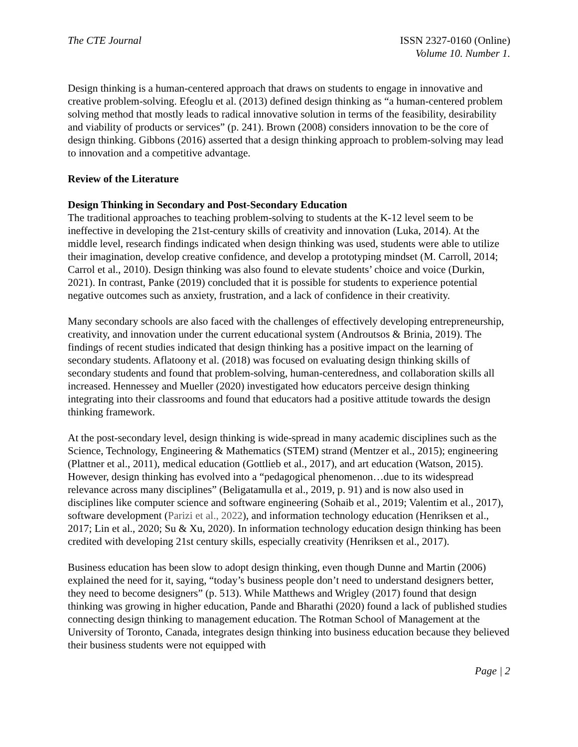The CTE Journal ISSN 2327-0160 (Online)
Volume 10. Number 1.
Design thinking is a human-centered approach that draws on students to engage in innovative and creative problem-solving. Efeoglu et al. (2013) defined design thinking as “a human-centered problem solving method that mostly leads to radical innovative solution in terms of the feasibility, desirability and viability of products or services” (p. 241). Brown (2008) considers innovation to be the core of design thinking. Gibbons (2016) asserted that a design thinking approach to problem-solving may lead to innovation and a competitive advantage.
Review of the Literature
Design Thinking in Secondary and Post-Secondary Education
The traditional approaches to teaching problem-solving to students at the K-12 level seem to be ineffective in developing the 21st-century skills of creativity and innovation (Luka, 2014). At the middle level, research findings indicated when design thinking was used, students were able to utilize their imagination, develop creative confidence, and develop a prototyping mindset (M. Carroll, 2014; Carrol et al., 2010). Design thinking was also found to elevate students’ choice and voice (Durkin, 2021). In contrast, Panke (2019) concluded that it is possible for students to experience potential negative outcomes such as anxiety, frustration, and a lack of confidence in their creativity.
Many secondary schools are also faced with the challenges of effectively developing entrepreneurship, creativity, and innovation under the current educational system (Androutsos & Brinia, 2019). The findings of recent studies indicated that design thinking has a positive impact on the learning of secondary students. Aflatoony et al. (2018) was focused on evaluating design thinking skills of secondary students and found that problem-solving, human-centeredness, and collaboration skills all increased. Hennessey and Mueller (2020) investigated how educators perceive design thinking integrating into their classrooms and found that educators had a positive attitude towards the design thinking framework.
At the post-secondary level, design thinking is wide-spread in many academic disciplines such as the Science, Technology, Engineering & Mathematics (STEM) strand (Mentzer et al., 2015); engineering (Plattner et al., 2011), medical education (Gottlieb et al., 2017), and art education (Watson, 2015). However, design thinking has evolved into a “pedagogical phenomenon…due to its widespread relevance across many disciplines” (Beligatamulla et al., 2019, p. 91) and is now also used in disciplines like computer science and software engineering (Sohaib et al., 2019; Valentim et al., 2017), software development (Parizi et al., 2022), and information technology education (Henriksen et al., 2017; Lin et al., 2020; Su & Xu, 2020). In information technology education design thinking has been credited with developing 21st century skills, especially creativity (Henriksen et al., 2017).
Business education has been slow to adopt design thinking, even though Dunne and Martin (2006) explained the need for it, saying, “today’s business people don’t need to understand designers better, they need to become designers” (p. 513). While Matthews and Wrigley (2017) found that design thinking was growing in higher education, Pande and Bharathi (2020) found a lack of published studies connecting design thinking to management education. The Rotman School of Management at the University of Toronto, Canada, integrates design thinking into business education because they believed their business students were not equipped with
Page | 2